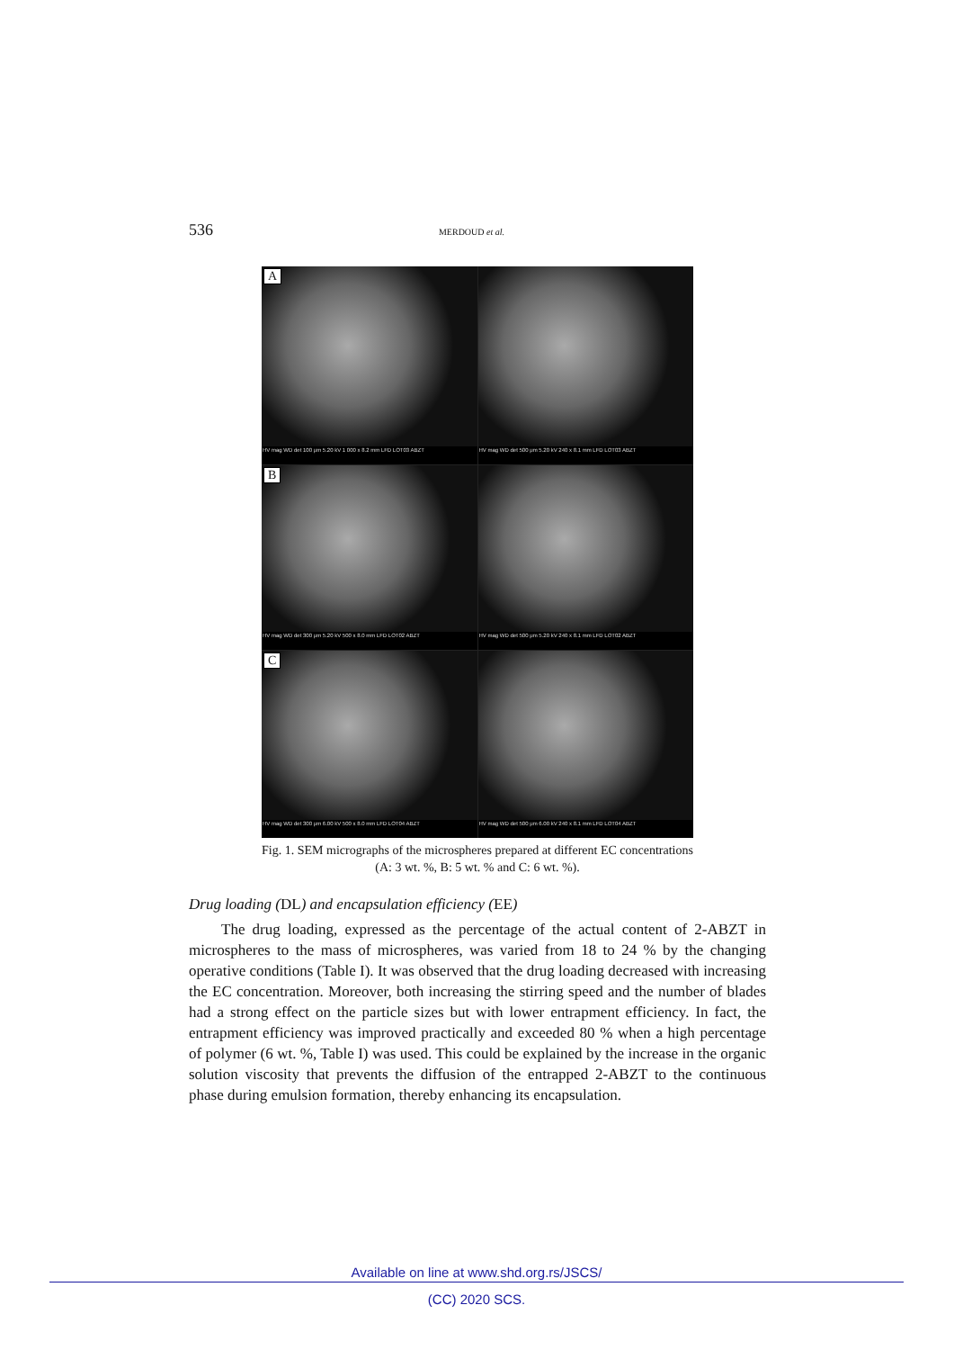536 MERDOUD et al.
A
HV mag WD det 100 μm 5.20 kV 1 000 x 8.2 mm LFD LOT03 ABZT
HV mag WD det 500 μm 5.20 kV 240 x 8.1 mm LFD LOT03 ABZT
B
HV mag WD det 300 μm 5.20 kV 500 x 8.0 mm LFD LOT02 ABZT
HV mag WD det 500 μm 5.20 kV 240 x 8.1 mm LFD LOT02 ABZT
C
HV mag WD det 300 μm 6.00 kV 500 x 8.0 mm LFD LOT04 ABZT
HV mag WD det 500 μm 6.00 kV 240 x 8.1 mm LFD LOT04 ABZT
Fig. 1. SEM micrographs of the microspheres prepared at different EC concentrations
(A: 3 wt. %, B: 5 wt. % and C: 6 wt. %).
Drug loading (DL) and encapsulation efficiency (EE)
The drug loading, expressed as the percentage of the actual content of 2-ABZT in microspheres to the mass of microspheres, was varied from 18 to 24 % by the changing operative conditions (Table I). It was observed that the drug loading decreased with increasing the EC concentration. Moreover, both increasing the stirring speed and the number of blades had a strong effect on the particle sizes but with lower entrapment efficiency. In fact, the entrapment efficiency was improved practically and exceeded 80 % when a high percentage of polymer (6 wt. %, Table I) was used. This could be explained by the increase in the organic solution viscosity that prevents the diffusion of the entrapped 2-ABZT to the continuous phase during emulsion formation, thereby enhancing its encapsulation.
Available on line at www.shd.org.rs/JSCS/
(CC) 2020 SCS.